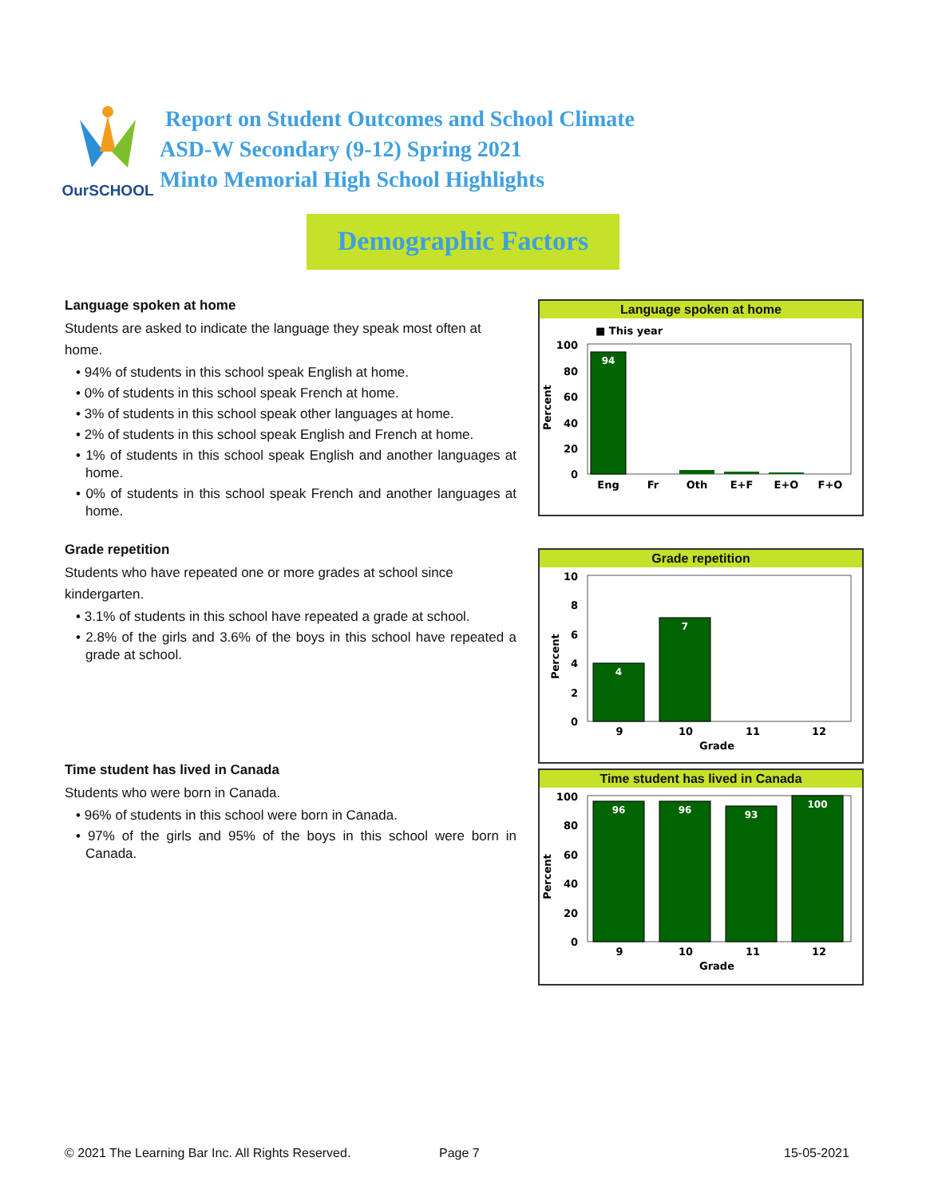OurSCHOOL
Report on Student Outcomes and School Climate
ASD-W Secondary (9-12) Spring 2021
Minto Memorial High School Highlights
Demographic Factors
Language spoken at home
Students are asked to indicate the language they speak most often at home.
• 94% of students in this school speak English at home.
• 0% of students in this school speak French at home.
• 3% of students in this school speak other languages at home.
• 2% of students in this school speak English and French at home.
• 1% of students in this school speak English and another languages at home.
• 0% of students in this school speak French and another languages at home.
Grade repetition
Students who have repeated one or more grades at school since kindergarten.
• 3.1% of students in this school have repeated a grade at school.
• 2.8% of the girls and 3.6% of the boys in this school have repeated a grade at school.
Time student has lived in Canada
Students who were born in Canada.
• 96% of students in this school were born in Canada.
• 97% of the girls and 95% of the boys in this school were born in Canada.
Language spoken at home
■ This year
100
80
60
40
20
0
Percent
94
Eng
Fr
Oth
E+F
E+O
F+O
Grade repetition
10
8
6
4
2
0
Percent
4
7
9
10
11
12
Grade
Time student has lived in Canada
100
80
60
40
20
0
Percent
96
96
93
100
9
10
11
12
Grade
© 2021 The Learning Bar Inc. All Rights Reserved.
Page 7 15-05-2021